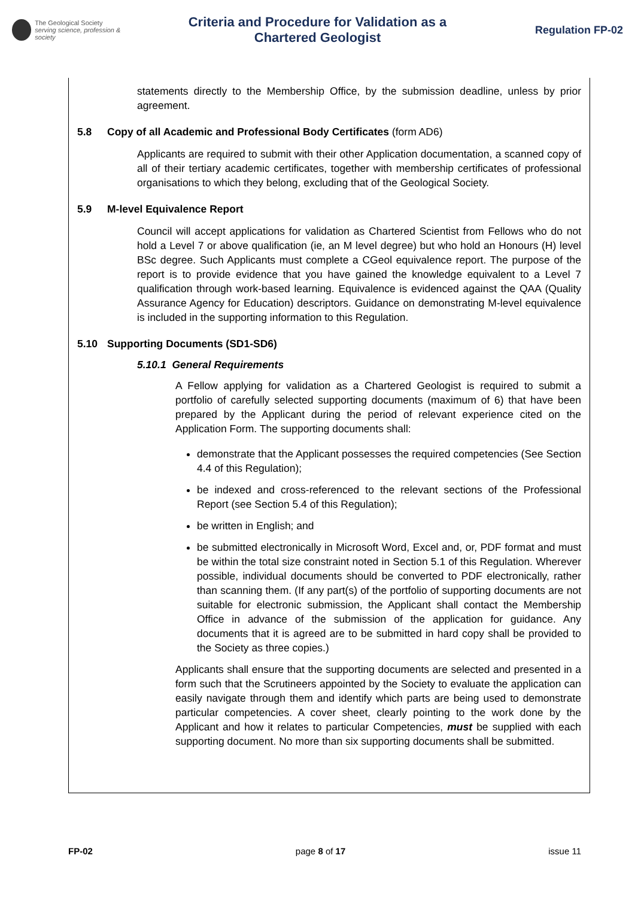The Geological Society
serving science, profession & society
Criteria and Procedure for Validation as a
Chartered Geologist
Regulation FP-02
statements directly to the Membership Office, by the submission deadline, unless by prior agreement.
5.8 Copy of all Academic and Professional Body Certificates (form AD6)
Applicants are required to submit with their other Application documentation, a scanned copy of all of their tertiary academic certificates, together with membership certificates of professional organisations to which they belong, excluding that of the Geological Society.
5.9 M-level Equivalence Report
Council will accept applications for validation as Chartered Scientist from Fellows who do not hold a Level 7 or above qualification (ie, an M level degree) but who hold an Honours (H) level BSc degree. Such Applicants must complete a CGeol equivalence report. The purpose of the report is to provide evidence that you have gained the knowledge equivalent to a Level 7 qualification through work-based learning. Equivalence is evidenced against the QAA (Quality Assurance Agency for Education) descriptors. Guidance on demonstrating M-level equivalence is included in the supporting information to this Regulation.
5.10 Supporting Documents (SD1-SD6)
5.10.1 General Requirements
A Fellow applying for validation as a Chartered Geologist is required to submit a portfolio of carefully selected supporting documents (maximum of 6) that have been prepared by the Applicant during the period of relevant experience cited on the Application Form. The supporting documents shall:
demonstrate that the Applicant possesses the required competencies (See Section 4.4 of this Regulation);
be indexed and cross-referenced to the relevant sections of the Professional Report (see Section 5.4 of this Regulation);
be written in English; and
be submitted electronically in Microsoft Word, Excel and, or, PDF format and must be within the total size constraint noted in Section 5.1 of this Regulation. Wherever possible, individual documents should be converted to PDF electronically, rather than scanning them. (If any part(s) of the portfolio of supporting documents are not suitable for electronic submission, the Applicant shall contact the Membership Office in advance of the submission of the application for guidance. Any documents that it is agreed are to be submitted in hard copy shall be provided to the Society as three copies.)
Applicants shall ensure that the supporting documents are selected and presented in a form such that the Scrutineers appointed by the Society to evaluate the application can easily navigate through them and identify which parts are being used to demonstrate particular competencies. A cover sheet, clearly pointing to the work done by the Applicant and how it relates to particular Competencies, must be supplied with each supporting document. No more than six supporting documents shall be submitted.
FP-02 page 8 of 17 issue 11